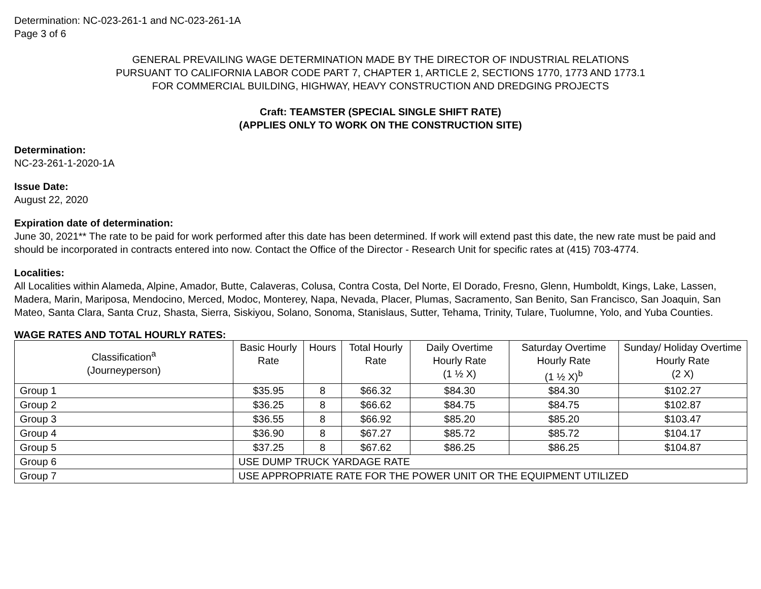Determination: NC-023-261-1 and NC-023-261-1A
Page 3 of 6
GENERAL PREVAILING WAGE DETERMINATION MADE BY THE DIRECTOR OF INDUSTRIAL RELATIONS
PURSUANT TO CALIFORNIA LABOR CODE PART 7, CHAPTER 1, ARTICLE 2, SECTIONS 1770, 1773 AND 1773.1
FOR COMMERCIAL BUILDING, HIGHWAY, HEAVY CONSTRUCTION AND DREDGING PROJECTS
Craft: TEAMSTER (SPECIAL SINGLE SHIFT RATE)
(APPLIES ONLY TO WORK ON THE CONSTRUCTION SITE)
Determination:
NC-23-261-1-2020-1A
Issue Date:
August 22, 2020
Expiration date of determination:
June 30, 2021** The rate to be paid for work performed after this date has been determined. If work will extend past this date, the new rate must be paid and should be incorporated in contracts entered into now. Contact the Office of the Director - Research Unit for specific rates at (415) 703-4774.
Localities:
All Localities within Alameda, Alpine, Amador, Butte, Calaveras, Colusa, Contra Costa, Del Norte, El Dorado, Fresno, Glenn, Humboldt, Kings, Lake, Lassen, Madera, Marin, Mariposa, Mendocino, Merced, Modoc, Monterey, Napa, Nevada, Placer, Plumas, Sacramento, San Benito, San Francisco, San Joaquin, San Mateo, Santa Clara, Santa Cruz, Shasta, Sierra, Siskiyou, Solano, Sonoma, Stanislaus, Sutter, Tehama, Trinity, Tulare, Tuolumne, Yolo, and Yuba Counties.
WAGE RATES AND TOTAL HOURLY RATES:
| Classification<sup>a</sup> (Journeyperson) | Basic Hourly Rate | Hours | Total Hourly Rate | Daily Overtime Hourly Rate (1 ½ X) | Saturday Overtime Hourly Rate (1 ½ X)<sup>b</sup> | Sunday/ Holiday Overtime Hourly Rate (2 X) |
| --- | --- | --- | --- | --- | --- | --- |
| Group 1 | $35.95 | 8 | $66.32 | $84.30 | $84.30 | $102.27 |
| Group 2 | $36.25 | 8 | $66.62 | $84.75 | $84.75 | $102.87 |
| Group 3 | $36.55 | 8 | $66.92 | $85.20 | $85.20 | $103.47 |
| Group 4 | $36.90 | 8 | $67.27 | $85.72 | $85.72 | $104.17 |
| Group 5 | $37.25 | 8 | $67.62 | $86.25 | $86.25 | $104.87 |
| Group 6 | USE DUMP TRUCK YARDAGE RATE | | | | | |
| Group 7 | USE APPROPRIATE RATE FOR THE POWER UNIT OR THE EQUIPMENT UTILIZED | | | | | |